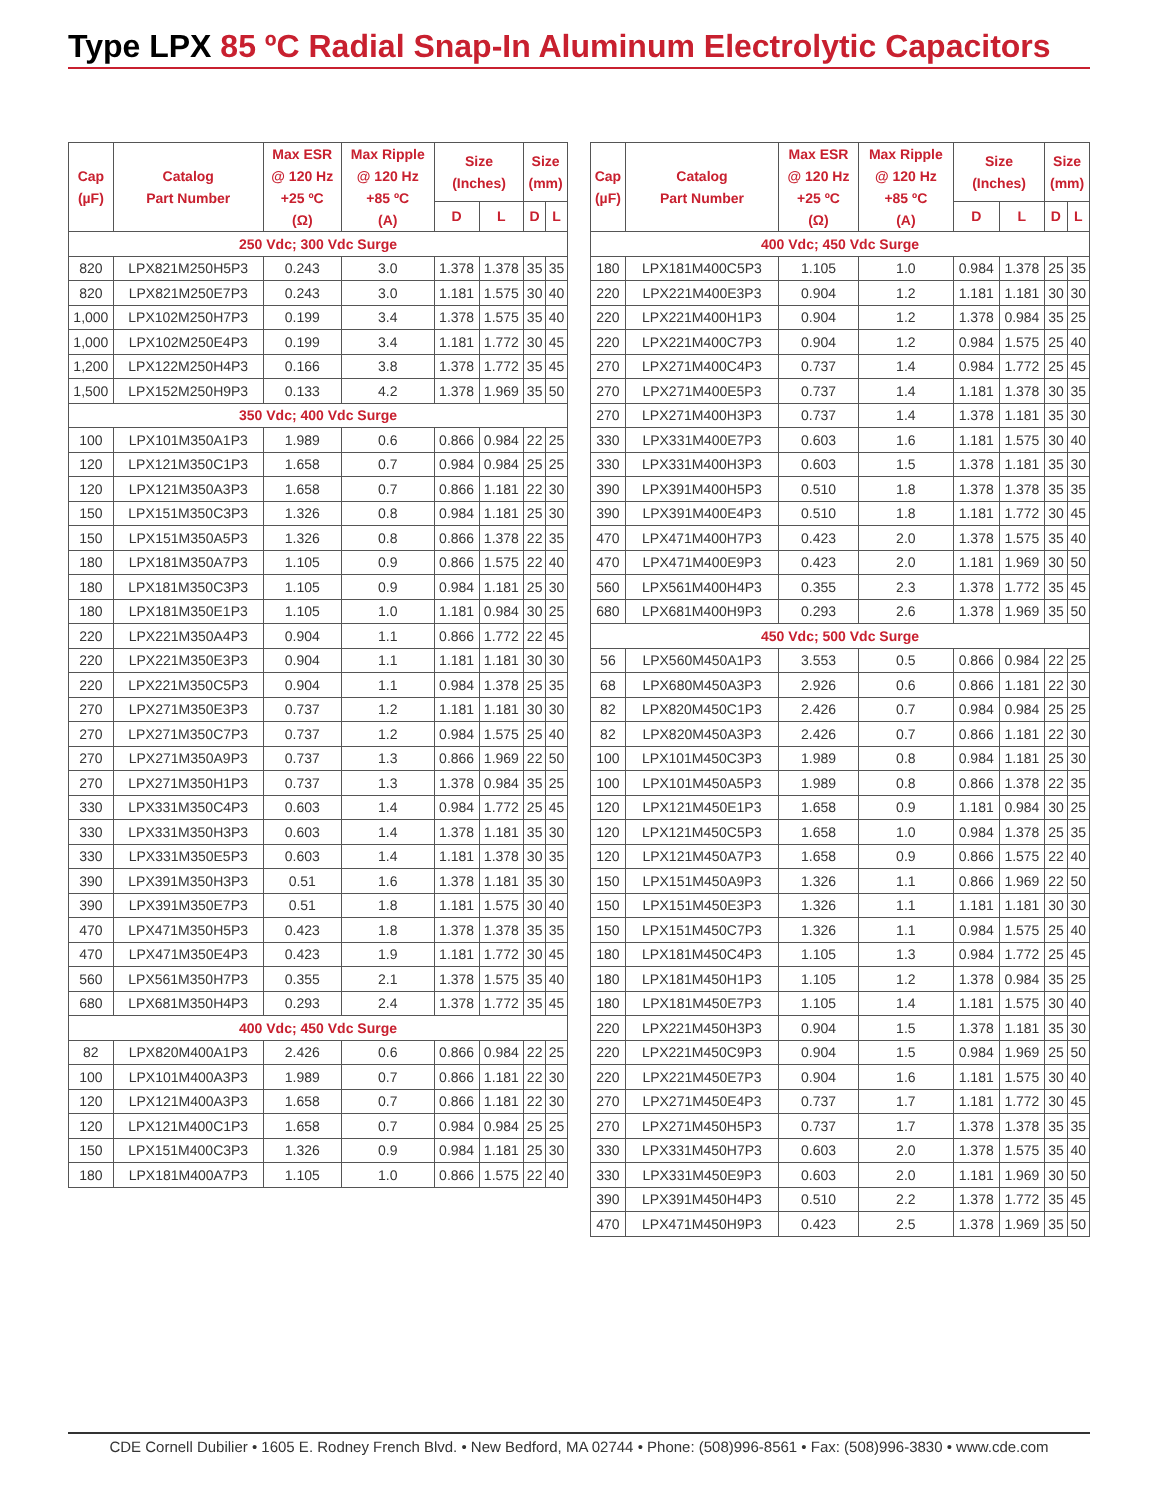Type LPX 85 ºC Radial Snap-In Aluminum Electrolytic Capacitors
| Cap (µF) | Catalog Part Number | Max ESR @ 120 Hz +25 ºC (Ω) | Max Ripple @ 120 Hz +85 ºC (A) | Size (Inches) | | Size (mm) | |
| --- | --- | --- | --- | --- | --- | --- | --- |
| | | | | D | L | D | L |
| 250 Vdc; 300 Vdc Surge | | | | | | | |
| 820 | LPX821M250H5P3 | 0.243 | 3.0 | 1.378 | 1.378 | 35 | 35 |
| 820 | LPX821M250E7P3 | 0.243 | 3.0 | 1.181 | 1.575 | 30 | 40 |
| 1,000 | LPX102M250H7P3 | 0.199 | 3.4 | 1.378 | 1.575 | 35 | 40 |
| 1,000 | LPX102M250E4P3 | 0.199 | 3.4 | 1.181 | 1.772 | 30 | 45 |
| 1,200 | LPX122M250H4P3 | 0.166 | 3.8 | 1.378 | 1.772 | 35 | 45 |
| 1,500 | LPX152M250H9P3 | 0.133 | 4.2 | 1.378 | 1.969 | 35 | 50 |
| 350 Vdc; 400 Vdc Surge | | | | | | | |
| 100 | LPX101M350A1P3 | 1.989 | 0.6 | 0.866 | 0.984 | 22 | 25 |
| 120 | LPX121M350C1P3 | 1.658 | 0.7 | 0.984 | 0.984 | 25 | 25 |
| 120 | LPX121M350A3P3 | 1.658 | 0.7 | 0.866 | 1.181 | 22 | 30 |
| 150 | LPX151M350C3P3 | 1.326 | 0.8 | 0.984 | 1.181 | 25 | 30 |
| 150 | LPX151M350A5P3 | 1.326 | 0.8 | 0.866 | 1.378 | 22 | 35 |
| 180 | LPX181M350A7P3 | 1.105 | 0.9 | 0.866 | 1.575 | 22 | 40 |
| 180 | LPX181M350C3P3 | 1.105 | 0.9 | 0.984 | 1.181 | 25 | 30 |
| 180 | LPX181M350E1P3 | 1.105 | 1.0 | 1.181 | 0.984 | 30 | 25 |
| 220 | LPX221M350A4P3 | 0.904 | 1.1 | 0.866 | 1.772 | 22 | 45 |
| 220 | LPX221M350E3P3 | 0.904 | 1.1 | 1.181 | 1.181 | 30 | 30 |
| 220 | LPX221M350C5P3 | 0.904 | 1.1 | 0.984 | 1.378 | 25 | 35 |
| 270 | LPX271M350E3P3 | 0.737 | 1.2 | 1.181 | 1.181 | 30 | 30 |
| 270 | LPX271M350C7P3 | 0.737 | 1.2 | 0.984 | 1.575 | 25 | 40 |
| 270 | LPX271M350A9P3 | 0.737 | 1.3 | 0.866 | 1.969 | 22 | 50 |
| 270 | LPX271M350H1P3 | 0.737 | 1.3 | 1.378 | 0.984 | 35 | 25 |
| 330 | LPX331M350C4P3 | 0.603 | 1.4 | 0.984 | 1.772 | 25 | 45 |
| 330 | LPX331M350H3P3 | 0.603 | 1.4 | 1.378 | 1.181 | 35 | 30 |
| 330 | LPX331M350E5P3 | 0.603 | 1.4 | 1.181 | 1.378 | 30 | 35 |
| 390 | LPX391M350H3P3 | 0.51 | 1.6 | 1.378 | 1.181 | 35 | 30 |
| 390 | LPX391M350E7P3 | 0.51 | 1.8 | 1.181 | 1.575 | 30 | 40 |
| 470 | LPX471M350H5P3 | 0.423 | 1.8 | 1.378 | 1.378 | 35 | 35 |
| 470 | LPX471M350E4P3 | 0.423 | 1.9 | 1.181 | 1.772 | 30 | 45 |
| 560 | LPX561M350H7P3 | 0.355 | 2.1 | 1.378 | 1.575 | 35 | 40 |
| 680 | LPX681M350H4P3 | 0.293 | 2.4 | 1.378 | 1.772 | 35 | 45 |
| 400 Vdc; 450 Vdc Surge | | | | | | | |
| 82 | LPX820M400A1P3 | 2.426 | 0.6 | 0.866 | 0.984 | 22 | 25 |
| 100 | LPX101M400A3P3 | 1.989 | 0.7 | 0.866 | 1.181 | 22 | 30 |
| 120 | LPX121M400A3P3 | 1.658 | 0.7 | 0.866 | 1.181 | 22 | 30 |
| 120 | LPX121M400C1P3 | 1.658 | 0.7 | 0.984 | 0.984 | 25 | 25 |
| 150 | LPX151M400C3P3 | 1.326 | 0.9 | 0.984 | 1.181 | 25 | 30 |
| 180 | LPX181M400A7P3 | 1.105 | 1.0 | 0.866 | 1.575 | 22 | 40 |
| Cap (µF) | Catalog Part Number | Max ESR @ 120 Hz +25 ºC (Ω) | Max Ripple @ 120 Hz +85 ºC (A) | Size (Inches) | | Size (mm) | |
| --- | --- | --- | --- | --- | --- | --- | --- |
| | | | | D | L | D | L |
| 400 Vdc; 450 Vdc Surge | | | | | | | |
| 180 | LPX181M400C5P3 | 1.105 | 1.0 | 0.984 | 1.378 | 25 | 35 |
| 220 | LPX221M400E3P3 | 0.904 | 1.2 | 1.181 | 1.181 | 30 | 30 |
| 220 | LPX221M400H1P3 | 0.904 | 1.2 | 1.378 | 0.984 | 35 | 25 |
| 220 | LPX221M400C7P3 | 0.904 | 1.2 | 0.984 | 1.575 | 25 | 40 |
| 270 | LPX271M400C4P3 | 0.737 | 1.4 | 0.984 | 1.772 | 25 | 45 |
| 270 | LPX271M400E5P3 | 0.737 | 1.4 | 1.181 | 1.378 | 30 | 35 |
| 270 | LPX271M400H3P3 | 0.737 | 1.4 | 1.378 | 1.181 | 35 | 30 |
| 330 | LPX331M400E7P3 | 0.603 | 1.6 | 1.181 | 1.575 | 30 | 40 |
| 330 | LPX331M400H3P3 | 0.603 | 1.5 | 1.378 | 1.181 | 35 | 30 |
| 390 | LPX391M400H5P3 | 0.510 | 1.8 | 1.378 | 1.378 | 35 | 35 |
| 390 | LPX391M400E4P3 | 0.510 | 1.8 | 1.181 | 1.772 | 30 | 45 |
| 470 | LPX471M400H7P3 | 0.423 | 2.0 | 1.378 | 1.575 | 35 | 40 |
| 470 | LPX471M400E9P3 | 0.423 | 2.0 | 1.181 | 1.969 | 30 | 50 |
| 560 | LPX561M400H4P3 | 0.355 | 2.3 | 1.378 | 1.772 | 35 | 45 |
| 680 | LPX681M400H9P3 | 0.293 | 2.6 | 1.378 | 1.969 | 35 | 50 |
| 450 Vdc; 500 Vdc Surge | | | | | | | |
| 56 | LPX560M450A1P3 | 3.553 | 0.5 | 0.866 | 0.984 | 22 | 25 |
| 68 | LPX680M450A3P3 | 2.926 | 0.6 | 0.866 | 1.181 | 22 | 30 |
| 82 | LPX820M450C1P3 | 2.426 | 0.7 | 0.984 | 0.984 | 25 | 25 |
| 82 | LPX820M450A3P3 | 2.426 | 0.7 | 0.866 | 1.181 | 22 | 30 |
| 100 | LPX101M450C3P3 | 1.989 | 0.8 | 0.984 | 1.181 | 25 | 30 |
| 100 | LPX101M450A5P3 | 1.989 | 0.8 | 0.866 | 1.378 | 22 | 35 |
| 120 | LPX121M450E1P3 | 1.658 | 0.9 | 1.181 | 0.984 | 30 | 25 |
| 120 | LPX121M450C5P3 | 1.658 | 1.0 | 0.984 | 1.378 | 25 | 35 |
| 120 | LPX121M450A7P3 | 1.658 | 0.9 | 0.866 | 1.575 | 22 | 40 |
| 150 | LPX151M450A9P3 | 1.326 | 1.1 | 0.866 | 1.969 | 22 | 50 |
| 150 | LPX151M450E3P3 | 1.326 | 1.1 | 1.181 | 1.181 | 30 | 30 |
| 150 | LPX151M450C7P3 | 1.326 | 1.1 | 0.984 | 1.575 | 25 | 40 |
| 180 | LPX181M450C4P3 | 1.105 | 1.3 | 0.984 | 1.772 | 25 | 45 |
| 180 | LPX181M450H1P3 | 1.105 | 1.2 | 1.378 | 0.984 | 35 | 25 |
| 180 | LPX181M450E7P3 | 1.105 | 1.4 | 1.181 | 1.575 | 30 | 40 |
| 220 | LPX221M450H3P3 | 0.904 | 1.5 | 1.378 | 1.181 | 35 | 30 |
| 220 | LPX221M450C9P3 | 0.904 | 1.5 | 0.984 | 1.969 | 25 | 50 |
| 220 | LPX221M450E7P3 | 0.904 | 1.6 | 1.181 | 1.575 | 30 | 40 |
| 270 | LPX271M450E4P3 | 0.737 | 1.7 | 1.181 | 1.772 | 30 | 45 |
| 270 | LPX271M450H5P3 | 0.737 | 1.7 | 1.378 | 1.378 | 35 | 35 |
| 330 | LPX331M450H7P3 | 0.603 | 2.0 | 1.378 | 1.575 | 35 | 40 |
| 330 | LPX331M450E9P3 | 0.603 | 2.0 | 1.181 | 1.969 | 30 | 50 |
| 390 | LPX391M450H4P3 | 0.510 | 2.2 | 1.378 | 1.772 | 35 | 45 |
| 470 | LPX471M450H9P3 | 0.423 | 2.5 | 1.378 | 1.969 | 35 | 50 |
CDE Cornell Dubilier • 1605 E. Rodney French Blvd. • New Bedford, MA 02744 • Phone: (508)996-8561 • Fax: (508)996-3830 • www.cde.com